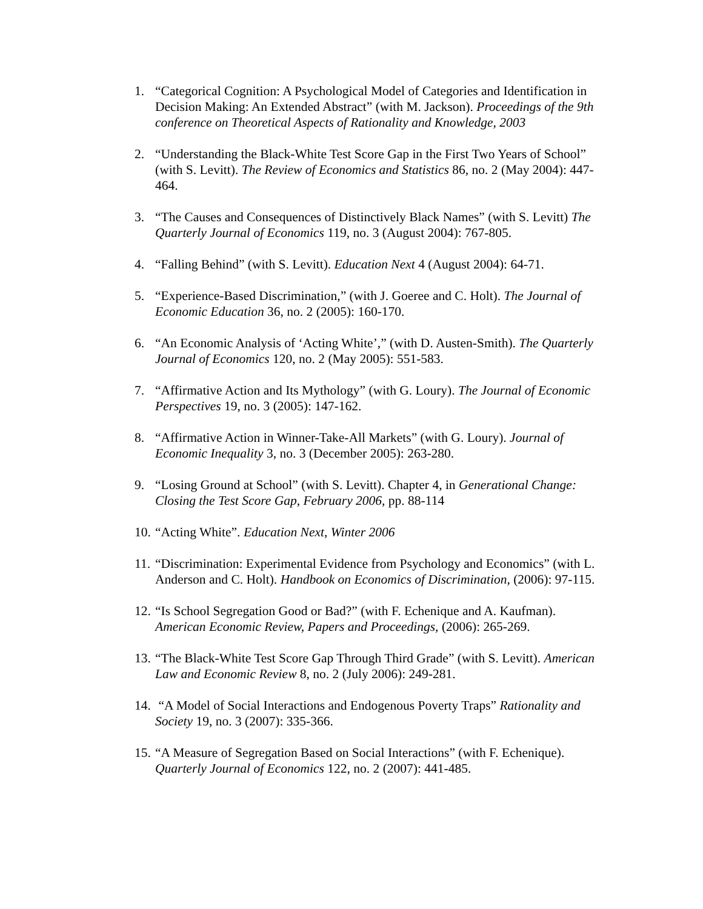1. “Categorical Cognition: A Psychological Model of Categories and Identification in Decision Making: An Extended Abstract” (with M. Jackson). Proceedings of the 9th conference on Theoretical Aspects of Rationality and Knowledge, 2003
2. “Understanding the Black-White Test Score Gap in the First Two Years of School” (with S. Levitt). The Review of Economics and Statistics 86, no. 2 (May 2004): 447-464.
3. “The Causes and Consequences of Distinctively Black Names” (with S. Levitt) The Quarterly Journal of Economics 119, no. 3 (August 2004): 767-805.
4. “Falling Behind” (with S. Levitt). Education Next 4 (August 2004): 64-71.
5. “Experience-Based Discrimination,” (with J. Goeree and C. Holt). The Journal of Economic Education 36, no. 2 (2005): 160-170.
6. “An Economic Analysis of ‘Acting White’,” (with D. Austen-Smith). The Quarterly Journal of Economics 120, no. 2 (May 2005): 551-583.
7. “Affirmative Action and Its Mythology” (with G. Loury). The Journal of Economic Perspectives 19, no. 3 (2005): 147-162.
8. “Affirmative Action in Winner-Take-All Markets” (with G. Loury). Journal of Economic Inequality 3, no. 3 (December 2005): 263-280.
9. “Losing Ground at School” (with S. Levitt). Chapter 4, in Generational Change: Closing the Test Score Gap, February 2006, pp. 88-114
10. “Acting White”. Education Next, Winter 2006
11. “Discrimination: Experimental Evidence from Psychology and Economics” (with L. Anderson and C. Holt). Handbook on Economics of Discrimination, (2006): 97-115.
12. “Is School Segregation Good or Bad?” (with F. Echenique and A. Kaufman). American Economic Review, Papers and Proceedings, (2006): 265-269.
13. “The Black-White Test Score Gap Through Third Grade” (with S. Levitt). American Law and Economic Review 8, no. 2 (July 2006): 249-281.
14. “A Model of Social Interactions and Endogenous Poverty Traps” Rationality and Society 19, no. 3 (2007): 335-366.
15. “A Measure of Segregation Based on Social Interactions” (with F. Echenique). Quarterly Journal of Economics 122, no. 2 (2007): 441-485.